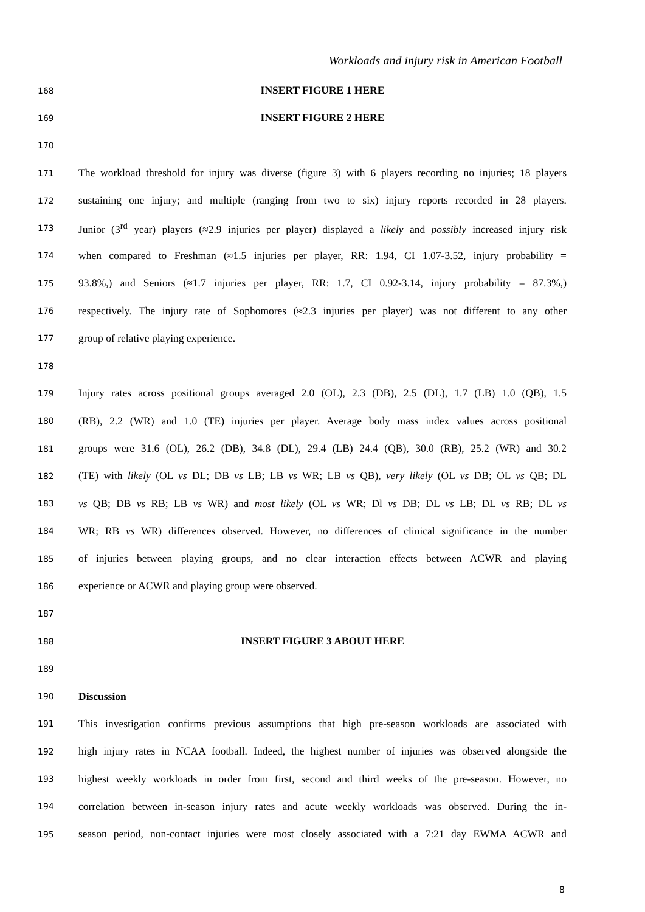Workloads and injury risk in American Football
168 INSERT FIGURE 1 HERE
169 INSERT FIGURE 2 HERE
170
171 The workload threshold for injury was diverse (figure 3) with 6 players recording no injuries; 18 players
172 sustaining one injury; and multiple (ranging from two to six) injury reports recorded in 28 players.
173 Junior (3<sup>rd</sup> year) players (≈2.9 injuries per player) displayed a likely and possibly increased injury risk
174 when compared to Freshman (≈1.5 injuries per player, RR: 1.94, CI 1.07-3.52, injury probability =
175 93.8%,) and Seniors (≈1.7 injuries per player, RR: 1.7, CI 0.92-3.14, injury probability = 87.3%,)
176 respectively. The injury rate of Sophomores (≈2.3 injuries per player) was not different to any other
177 group of relative playing experience.
178
179 Injury rates across positional groups averaged 2.0 (OL), 2.3 (DB), 2.5 (DL), 1.7 (LB) 1.0 (QB), 1.5
180 (RB), 2.2 (WR) and 1.0 (TE) injuries per player. Average body mass index values across positional
181 groups were 31.6 (OL), 26.2 (DB), 34.8 (DL), 29.4 (LB) 24.4 (QB), 30.0 (RB), 25.2 (WR) and 30.2
182 (TE) with likely (OL vs DL; DB vs LB; LB vs WR; LB vs QB), very likely (OL vs DB; OL vs QB; DL
183 vs QB; DB vs RB; LB vs WR) and most likely (OL vs WR; Dl vs DB; DL vs LB; DL vs RB; DL vs
184 WR; RB vs WR) differences observed. However, no differences of clinical significance in the number
185 of injuries between playing groups, and no clear interaction effects between ACWR and playing
186 experience or ACWR and playing group were observed.
187
188 INSERT FIGURE 3 ABOUT HERE
189
190 Discussion
191 This investigation confirms previous assumptions that high pre-season workloads are associated with
192 high injury rates in NCAA football. Indeed, the highest number of injuries was observed alongside the
193 highest weekly workloads in order from first, second and third weeks of the pre-season. However, no
194 correlation between in-season injury rates and acute weekly workloads was observed. During the in-
195 season period, non-contact injuries were most closely associated with a 7:21 day EWMA ACWR and
8